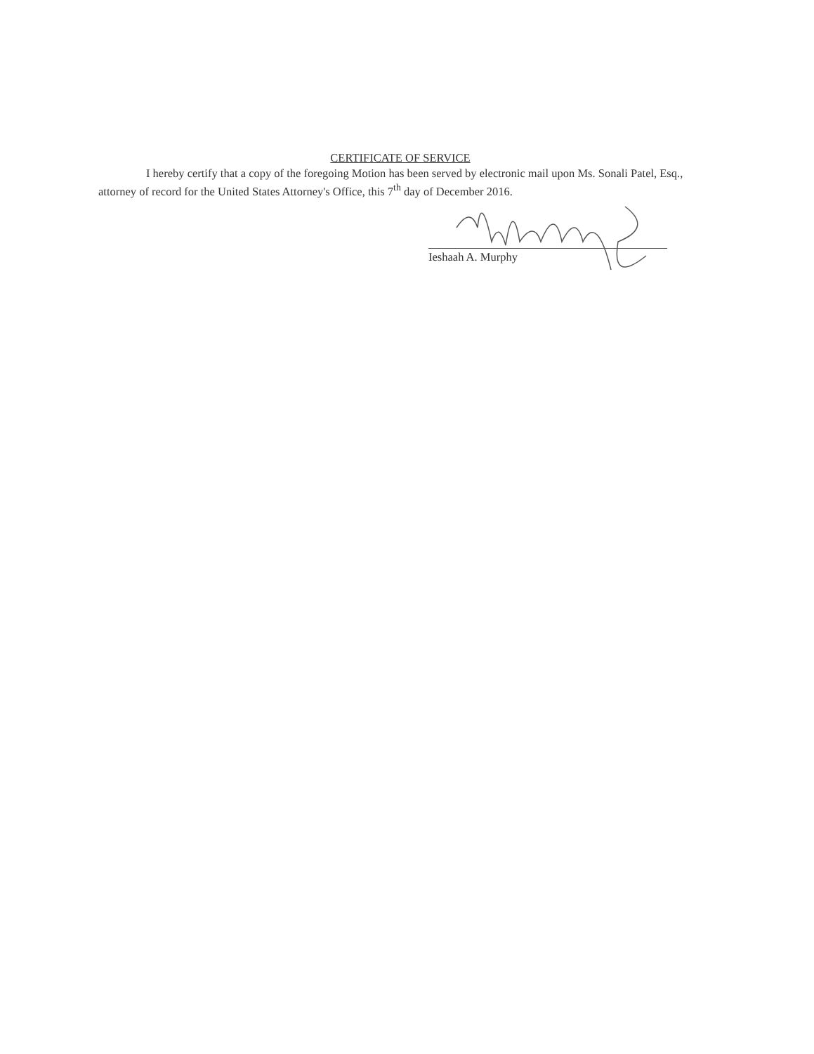CERTIFICATE OF SERVICE
I hereby certify that a copy of the foregoing Motion has been served by electronic mail upon Ms. Sonali Patel, Esq., attorney of record for the United States Attorney's Office, this 7<sup>th</sup> day of December 2016.
Ieshaah A. Murphy